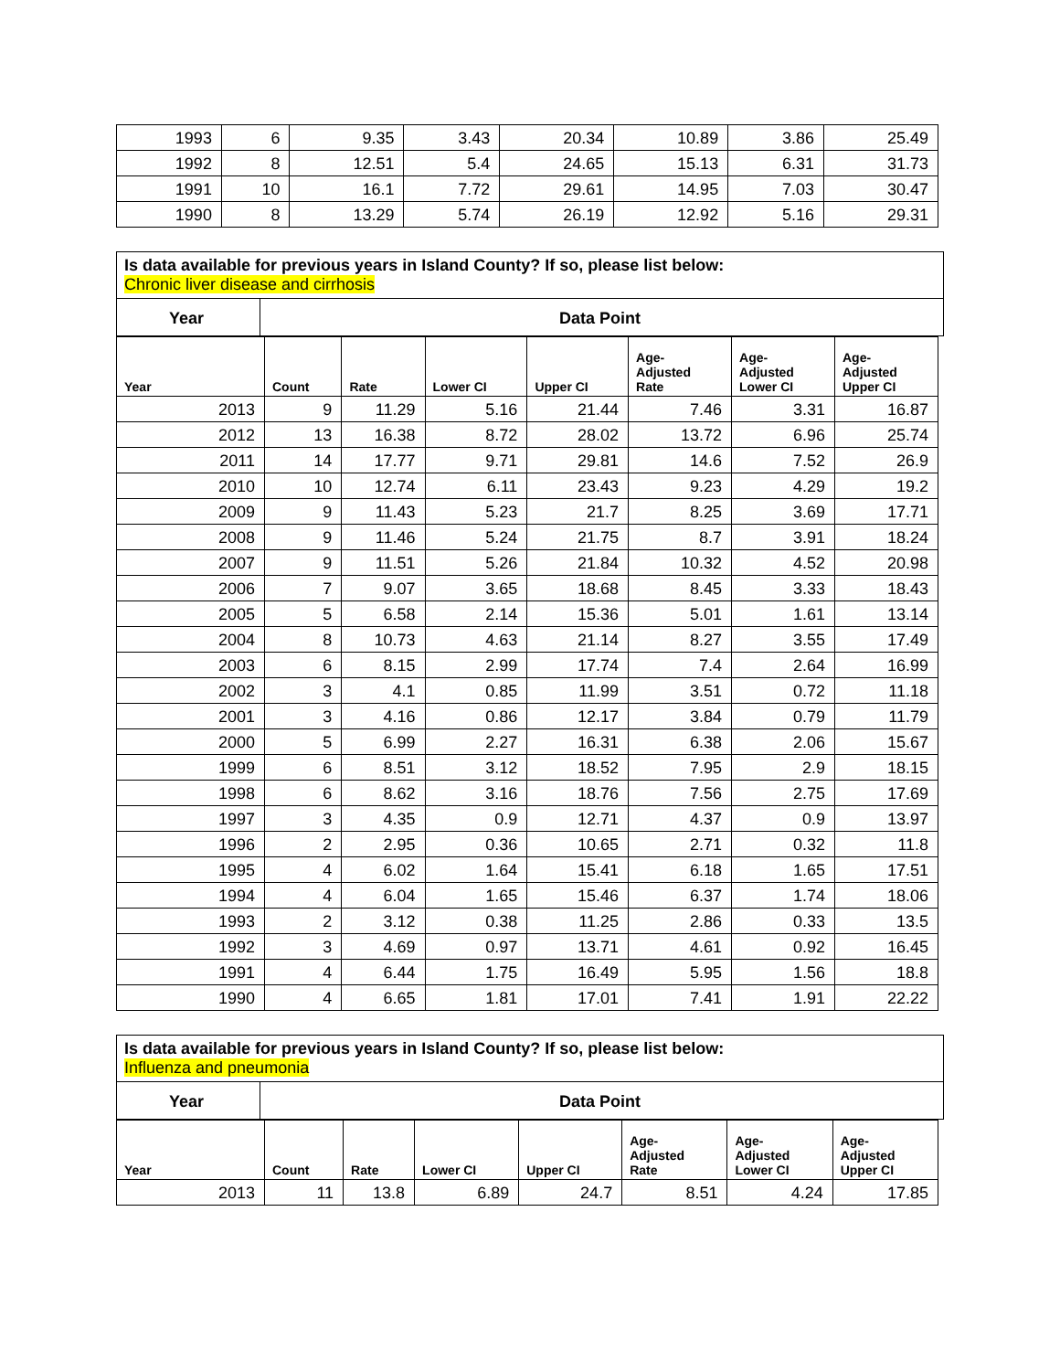| 1993 | 6 | 9.35 | 3.43 | 20.34 | 10.89 | 3.86 | 25.49 |
| 1992 | 8 | 12.51 | 5.4 | 24.65 | 15.13 | 6.31 | 31.73 |
| 1991 | 10 | 16.1 | 7.72 | 29.61 | 14.95 | 7.03 | 30.47 |
| 1990 | 8 | 13.29 | 5.74 | 26.19 | 12.92 | 5.16 | 29.31 |
Is data available for previous years in Island County? If so, please list below:
Chronic liver disease and cirrhosis
| Year | Data Point |
| --- | --- |
| Year | Count | Rate | Lower CI | Upper CI | Age- Adjusted Rate | Age- Adjusted Lower CI | Age- Adjusted Upper CI |
| --- | --- | --- | --- | --- | --- | --- | --- |
| 2013 | 9 | 11.29 | 5.16 | 21.44 | 7.46 | 3.31 | 16.87 |
| 2012 | 13 | 16.38 | 8.72 | 28.02 | 13.72 | 6.96 | 25.74 |
| 2011 | 14 | 17.77 | 9.71 | 29.81 | 14.6 | 7.52 | 26.9 |
| 2010 | 10 | 12.74 | 6.11 | 23.43 | 9.23 | 4.29 | 19.2 |
| 2009 | 9 | 11.43 | 5.23 | 21.7 | 8.25 | 3.69 | 17.71 |
| 2008 | 9 | 11.46 | 5.24 | 21.75 | 8.7 | 3.91 | 18.24 |
| 2007 | 9 | 11.51 | 5.26 | 21.84 | 10.32 | 4.52 | 20.98 |
| 2006 | 7 | 9.07 | 3.65 | 18.68 | 8.45 | 3.33 | 18.43 |
| 2005 | 5 | 6.58 | 2.14 | 15.36 | 5.01 | 1.61 | 13.14 |
| 2004 | 8 | 10.73 | 4.63 | 21.14 | 8.27 | 3.55 | 17.49 |
| 2003 | 6 | 8.15 | 2.99 | 17.74 | 7.4 | 2.64 | 16.99 |
| 2002 | 3 | 4.1 | 0.85 | 11.99 | 3.51 | 0.72 | 11.18 |
| 2001 | 3 | 4.16 | 0.86 | 12.17 | 3.84 | 0.79 | 11.79 |
| 2000 | 5 | 6.99 | 2.27 | 16.31 | 6.38 | 2.06 | 15.67 |
| 1999 | 6 | 8.51 | 3.12 | 18.52 | 7.95 | 2.9 | 18.15 |
| 1998 | 6 | 8.62 | 3.16 | 18.76 | 7.56 | 2.75 | 17.69 |
| 1997 | 3 | 4.35 | 0.9 | 12.71 | 4.37 | 0.9 | 13.97 |
| 1996 | 2 | 2.95 | 0.36 | 10.65 | 2.71 | 0.32 | 11.8 |
| 1995 | 4 | 6.02 | 1.64 | 15.41 | 6.18 | 1.65 | 17.51 |
| 1994 | 4 | 6.04 | 1.65 | 15.46 | 6.37 | 1.74 | 18.06 |
| 1993 | 2 | 3.12 | 0.38 | 11.25 | 2.86 | 0.33 | 13.5 |
| 1992 | 3 | 4.69 | 0.97 | 13.71 | 4.61 | 0.92 | 16.45 |
| 1991 | 4 | 6.44 | 1.75 | 16.49 | 5.95 | 1.56 | 18.8 |
| 1990 | 4 | 6.65 | 1.81 | 17.01 | 7.41 | 1.91 | 22.22 |
Is data available for previous years in Island County? If so, please list below:
Influenza and pneumonia
| Year | Data Point |
| --- | --- |
| Year | Count | Rate | Lower CI | Upper CI | Age- Adjusted Rate | Age- Adjusted Lower CI | Age- Adjusted Upper CI |
| --- | --- | --- | --- | --- | --- | --- | --- |
| 2013 | 11 | 13.8 | 6.89 | 24.7 | 8.51 | 4.24 | 17.85 |